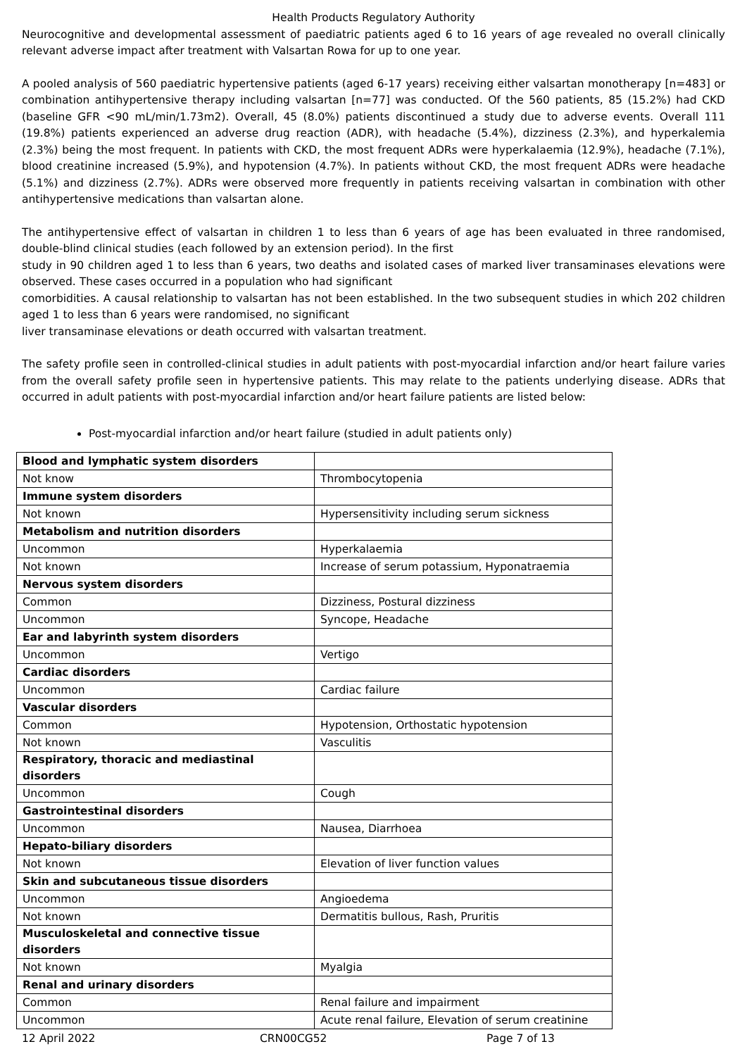Health Products Regulatory Authority
Neurocognitive and developmental assessment of paediatric patients aged 6 to 16 years of age revealed no overall clinically relevant adverse impact after treatment with Valsartan Rowa for up to one year.
A pooled analysis of 560 paediatric hypertensive patients (aged 6-17 years) receiving either valsartan monotherapy [n=483] or combination antihypertensive therapy including valsartan [n=77] was conducted. Of the 560 patients, 85 (15.2%) had CKD (baseline GFR <90 mL/min/1.73m2). Overall, 45 (8.0%) patients discontinued a study due to adverse events. Overall 111 (19.8%) patients experienced an adverse drug reaction (ADR), with headache (5.4%), dizziness (2.3%), and hyperkalemia (2.3%) being the most frequent. In patients with CKD, the most frequent ADRs were hyperkalaemia (12.9%), headache (7.1%), blood creatinine increased (5.9%), and hypotension (4.7%). In patients without CKD, the most frequent ADRs were headache (5.1%) and dizziness (2.7%). ADRs were observed more frequently in patients receiving valsartan in combination with other antihypertensive medications than valsartan alone.
The antihypertensive effect of valsartan in children 1 to less than 6 years of age has been evaluated in three randomised, double-blind clinical studies (each followed by an extension period). In the first
study in 90 children aged 1 to less than 6 years, two deaths and isolated cases of marked liver transaminases elevations were observed. These cases occurred in a population who had significant
comorbidities. A causal relationship to valsartan has not been established. In the two subsequent studies in which 202 children aged 1 to less than 6 years were randomised, no significant
liver transaminase elevations or death occurred with valsartan treatment.
The safety profile seen in controlled-clinical studies in adult patients with post-myocardial infarction and/or heart failure varies from the overall safety profile seen in hypertensive patients. This may relate to the patients underlying disease. ADRs that occurred in adult patients with post-myocardial infarction and/or heart failure patients are listed below:
Post-myocardial infarction and/or heart failure (studied in adult patients only)
| Blood and lymphatic system disorders | |
| Not know | Thrombocytopenia |
| Immune system disorders | |
| Not known | Hypersensitivity including serum sickness |
| Metabolism and nutrition disorders | |
| Uncommon | Hyperkalaemia |
| Not known | Increase of serum potassium, Hyponatraemia |
| Nervous system disorders | |
| Common | Dizziness, Postural dizziness |
| Uncommon | Syncope, Headache |
| Ear and labyrinth system disorders | |
| Uncommon | Vertigo |
| Cardiac disorders | |
| Uncommon | Cardiac failure |
| Vascular disorders | |
| Common | Hypotension, Orthostatic hypotension |
| Not known | Vasculitis |
| Respiratory, thoracic and mediastinal disorders | |
| Uncommon | Cough |
| Gastrointestinal disorders | |
| Uncommon | Nausea, Diarrhoea |
| Hepato-biliary disorders | |
| Not known | Elevation of liver function values |
| Skin and subcutaneous tissue disorders | |
| Uncommon | Angioedema |
| Not known | Dermatitis bullous, Rash, Pruritis |
| Musculoskeletal and connective tissue disorders | |
| Not known | Myalgia |
| Renal and urinary disorders | |
| Common | Renal failure and impairment |
| Uncommon | Acute renal failure, Elevation of serum creatinine |
12 April 2022 CRN00CG52 Page 7 of 13